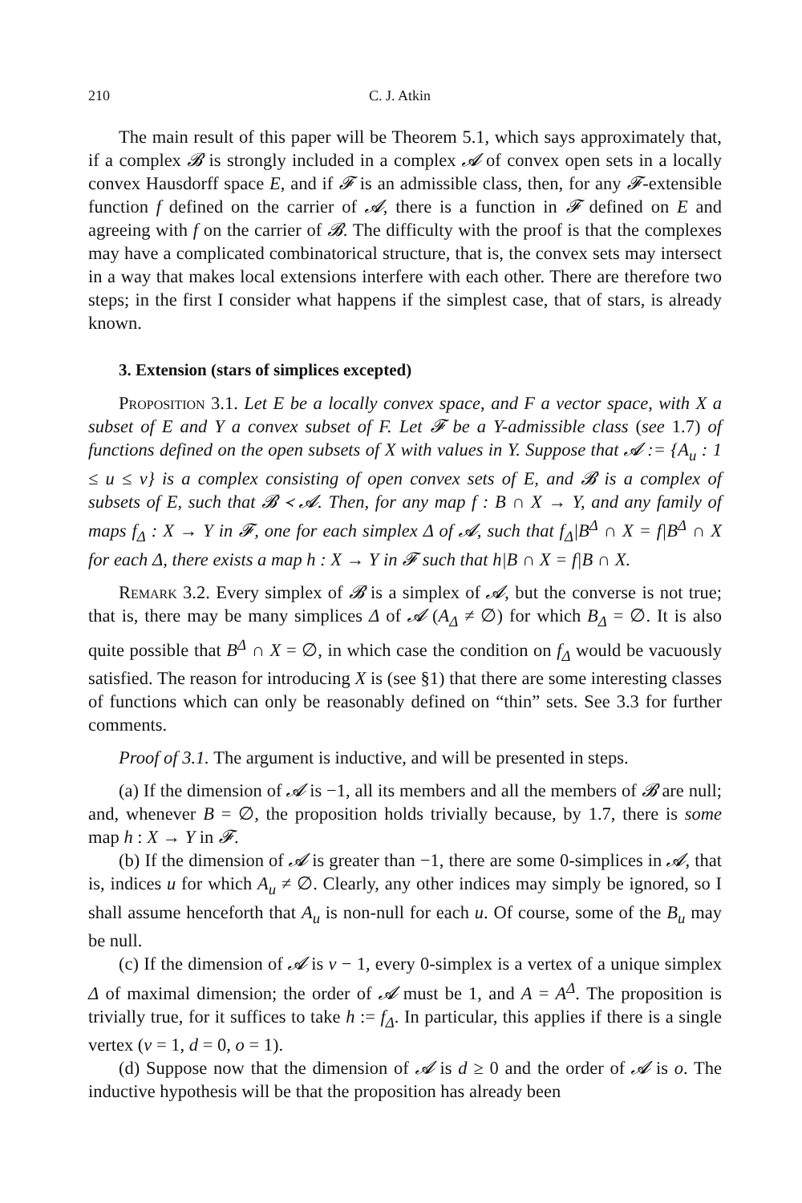210 C. J. Atkin
The main result of this paper will be Theorem 5.1, which says approximately that, if a complex 𝓑 is strongly included in a complex 𝓐 of convex open sets in a locally convex Hausdorff space E, and if 𝓕 is an admissible class, then, for any 𝓕-extensible function f defined on the carrier of 𝓐, there is a function in 𝓕 defined on E and agreeing with f on the carrier of 𝓑. The difficulty with the proof is that the complexes may have a complicated combinatorical structure, that is, the convex sets may intersect in a way that makes local extensions interfere with each other. There are therefore two steps; in the first I consider what happens if the simplest case, that of stars, is already known.
3. Extension (stars of simplices excepted)
Proposition 3.1. Let E be a locally convex space, and F a vector space, with X a subset of E and Y a convex subset of F. Let 𝓕 be a Y-admissible class (see 1.7) of functions defined on the open subsets of X with values in Y. Suppose that 𝓐 := {A<sub>u</sub> : 1 ≤ u ≤ v} is a complex consisting of open convex sets of E, and 𝓑 is a complex of subsets of E, such that 𝓑 ≺ 𝓐. Then, for any map f : B ∩ X → Y, and any family of maps f<sub>Δ</sub> : X → Y in 𝓕, one for each simplex Δ of 𝓐, such that f<sub>Δ</sub>|B<sup>Δ</sup> ∩ X = f|B<sup>Δ</sup> ∩ X for each Δ, there exists a map h : X → Y in 𝓕 such that h|B ∩ X = f|B ∩ X.
Remark 3.2. Every simplex of 𝓑 is a simplex of 𝓐, but the converse is not true; that is, there may be many simplices Δ of 𝓐 (A<sub>Δ</sub> ≠ ∅) for which B<sub>Δ</sub> = ∅. It is also quite possible that B<sup>Δ</sup> ∩ X = ∅, in which case the condition on f<sub>Δ</sub> would be vacuously satisfied. The reason for introducing X is (see §1) that there are some interesting classes of functions which can only be reasonably defined on “thin” sets. See 3.3 for further comments.
Proof of 3.1. The argument is inductive, and will be presented in steps.
(a) If the dimension of 𝓐 is −1, all its members and all the members of 𝓑 are null; and, whenever B = ∅, the proposition holds trivially because, by 1.7, there is some map h : X → Y in 𝓕.
(b) If the dimension of 𝓐 is greater than −1, there are some 0-simplices in 𝓐, that is, indices u for which A<sub>u</sub> ≠ ∅. Clearly, any other indices may simply be ignored, so I shall assume henceforth that A<sub>u</sub> is non-null for each u. Of course, some of the B<sub>u</sub> may be null.
(c) If the dimension of 𝓐 is v − 1, every 0-simplex is a vertex of a unique simplex Δ of maximal dimension; the order of 𝓐 must be 1, and A = A<sup>Δ</sup>. The proposition is trivially true, for it suffices to take h := f<sub>Δ</sub>. In particular, this applies if there is a single vertex (v = 1, d = 0, o = 1).
(d) Suppose now that the dimension of 𝓐 is d ≥ 0 and the order of 𝓐 is o. The inductive hypothesis will be that the proposition has already been